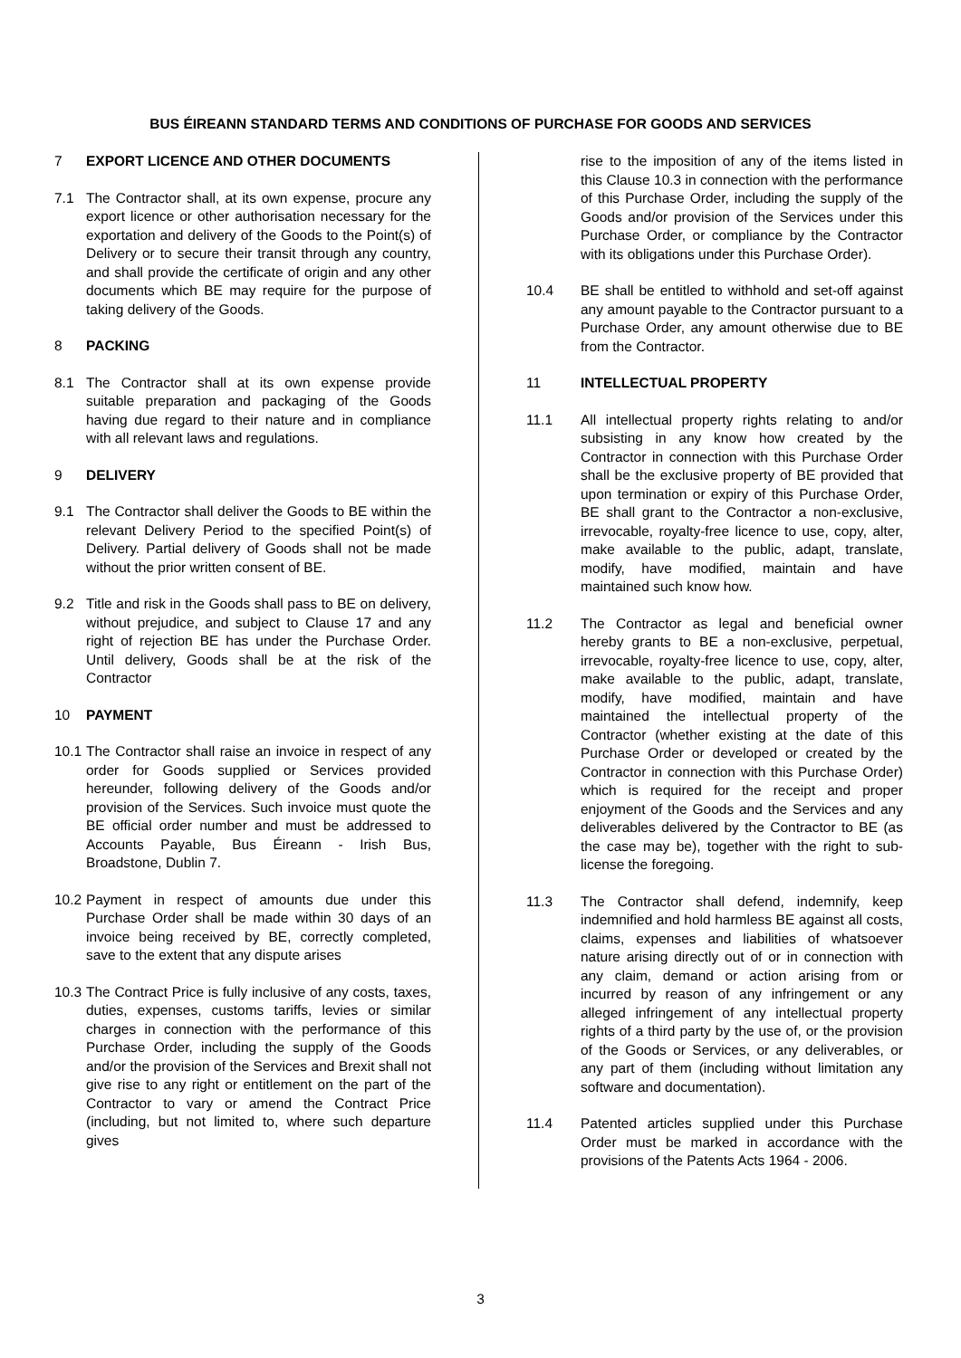BUS ÉIREANN STANDARD TERMS AND CONDITIONS OF PURCHASE FOR GOODS AND SERVICES
7 EXPORT LICENCE AND OTHER DOCUMENTS
7.1 The Contractor shall, at its own expense, procure any export licence or other authorisation necessary for the exportation and delivery of the Goods to the Point(s) of Delivery or to secure their transit through any country, and shall provide the certificate of origin and any other documents which BE may require for the purpose of taking delivery of the Goods.
8 PACKING
8.1 The Contractor shall at its own expense provide suitable preparation and packaging of the Goods having due regard to their nature and in compliance with all relevant laws and regulations.
9 DELIVERY
9.1 The Contractor shall deliver the Goods to BE within the relevant Delivery Period to the specified Point(s) of Delivery. Partial delivery of Goods shall not be made without the prior written consent of BE.
9.2 Title and risk in the Goods shall pass to BE on delivery, without prejudice, and subject to Clause 17 and any right of rejection BE has under the Purchase Order. Until delivery, Goods shall be at the risk of the Contractor
10 PAYMENT
10.1
The Contractor shall raise an invoice in respect of any order for Goods supplied or Services provided hereunder, following delivery of the Goods and/or provision of the Services. Such invoice must quote the BE official order number and must be addressed to Accounts Payable, Bus Éireann - Irish Bus, Broadstone, Dublin 7.
10.2
Payment in respect of amounts due under this Purchase Order shall be made within 30 days of an invoice being received by BE, correctly completed, save to the extent that any dispute arises
10.3
The Contract Price is fully inclusive of any costs, taxes, duties, expenses, customs tariffs, levies or similar charges in connection with the performance of this Purchase Order, including the supply of the Goods and/or the provision of the Services and Brexit shall not give rise to any right or entitlement on the part of the Contractor to vary or amend the Contract Price (including, but not limited to, where such departure gives
rise to the imposition of any of the items listed in this Clause 10.3 in connection with the performance of this Purchase Order, including the supply of the Goods and/or provision of the Services under this Purchase Order, or compliance by the Contractor with its obligations under this Purchase Order).
10.4 BE shall be entitled to withhold and set-off against any amount payable to the Contractor pursuant to a Purchase Order, any amount otherwise due to BE from the Contractor.
11 INTELLECTUAL PROPERTY
11.1 All intellectual property rights relating to and/or subsisting in any know how created by the Contractor in connection with this Purchase Order shall be the exclusive property of BE provided that upon termination or expiry of this Purchase Order, BE shall grant to the Contractor a non-exclusive, irrevocable, royalty-free licence to use, copy, alter, make available to the public, adapt, translate, modify, have modified, maintain and have maintained such know how.
11.2 The Contractor as legal and beneficial owner hereby grants to BE a non-exclusive, perpetual, irrevocable, royalty-free licence to use, copy, alter, make available to the public, adapt, translate, modify, have modified, maintain and have maintained the intellectual property of the Contractor (whether existing at the date of this Purchase Order or developed or created by the Contractor in connection with this Purchase Order) which is required for the receipt and proper enjoyment of the Goods and the Services and any deliverables delivered by the Contractor to BE (as the case may be), together with the right to sub-license the foregoing.
11.3 The Contractor shall defend, indemnify, keep indemnified and hold harmless BE against all costs, claims, expenses and liabilities of whatsoever nature arising directly out of or in connection with any claim, demand or action arising from or incurred by reason of any infringement or any alleged infringement of any intellectual property rights of a third party by the use of, or the provision of the Goods or Services, or any deliverables, or any part of them (including without limitation any software and documentation).
11.4 Patented articles supplied under this Purchase Order must be marked in accordance with the provisions of the Patents Acts 1964 - 2006.
3